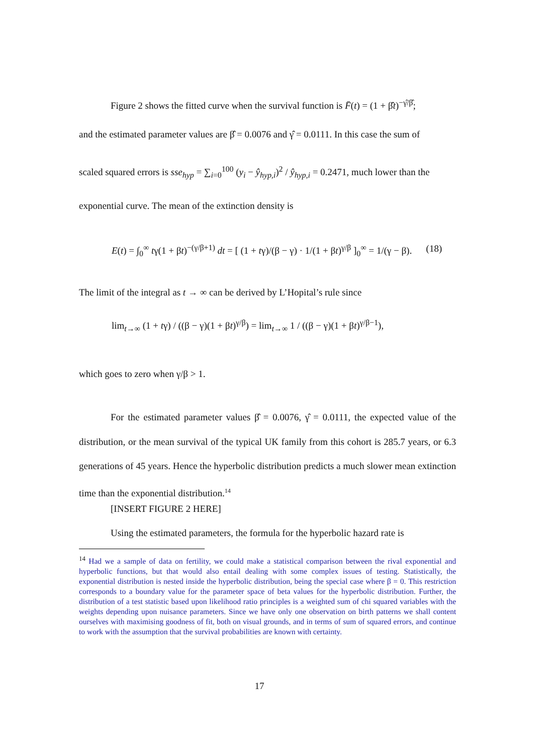Figure 2 shows the fitted curve when the survival function is F̄(t) = (1 + β̂t)<sup>−γ̂/β̂</sup>;
and the estimated parameter values are β̂ = 0.0076 and γ̂ = 0.0111. In this case the sum of
scaled squared errors is sse<sub>hyp</sub> = ∑<sub>i=0</sub><sup>100</sup> (y<sub>i</sub> − ŷ<sub>hyp,i</sub>)<sup>2</sup> / ŷ<sub>hyp,i</sub> = 0.2471, much lower than the
exponential curve. The mean of the extinction density is
E(t) = ∫<sub>0</sub><sup>∞</sup> tγ(1 + βt)<sup>−(γ/β+1)</sup> dt = [ (1 + tγ)/(β − γ) · 1/(1 + βt)<sup>γ/β</sup> ]<sub>0</sub><sup>∞</sup> = 1/(γ − β). (18)
The limit of the integral as t → ∞ can be derived by L’Hopital’s rule since
lim<sub>t→∞</sub> (1 + tγ) / ((β − γ)(1 + βt)<sup>γ/β</sup>) = lim<sub>t→∞</sub> 1 / ((β − γ)(1 + βt)<sup>γ/β−1</sup>),
which goes to zero when γ/β > 1.
For the estimated parameter values β̂ = 0.0076, γ̂ = 0.0111, the expected value of the distribution, or the mean survival of the typical UK family from this cohort is 285.7 years, or 6.3 generations of 45 years. Hence the hyperbolic distribution predicts a much slower mean extinction time than the exponential distribution.<sup>14</sup>
[INSERT FIGURE 2 HERE]
Using the estimated parameters, the formula for the hyperbolic hazard rate is
<sup>14</sup> Had we a sample of data on fertility, we could make a statistical comparison between the rival exponential and hyperbolic functions, but that would also entail dealing with some complex issues of testing. Statistically, the exponential distribution is nested inside the hyperbolic distribution, being the special case where β = 0. This restriction corresponds to a boundary value for the parameter space of beta values for the hyperbolic distribution. Further, the distribution of a test statistic based upon likelihood ratio principles is a weighted sum of chi squared variables with the weights depending upon nuisance parameters. Since we have only one observation on birth patterns we shall content ourselves with maximising goodness of fit, both on visual grounds, and in terms of sum of squared errors, and continue to work with the assumption that the survival probabilities are known with certainty.
17